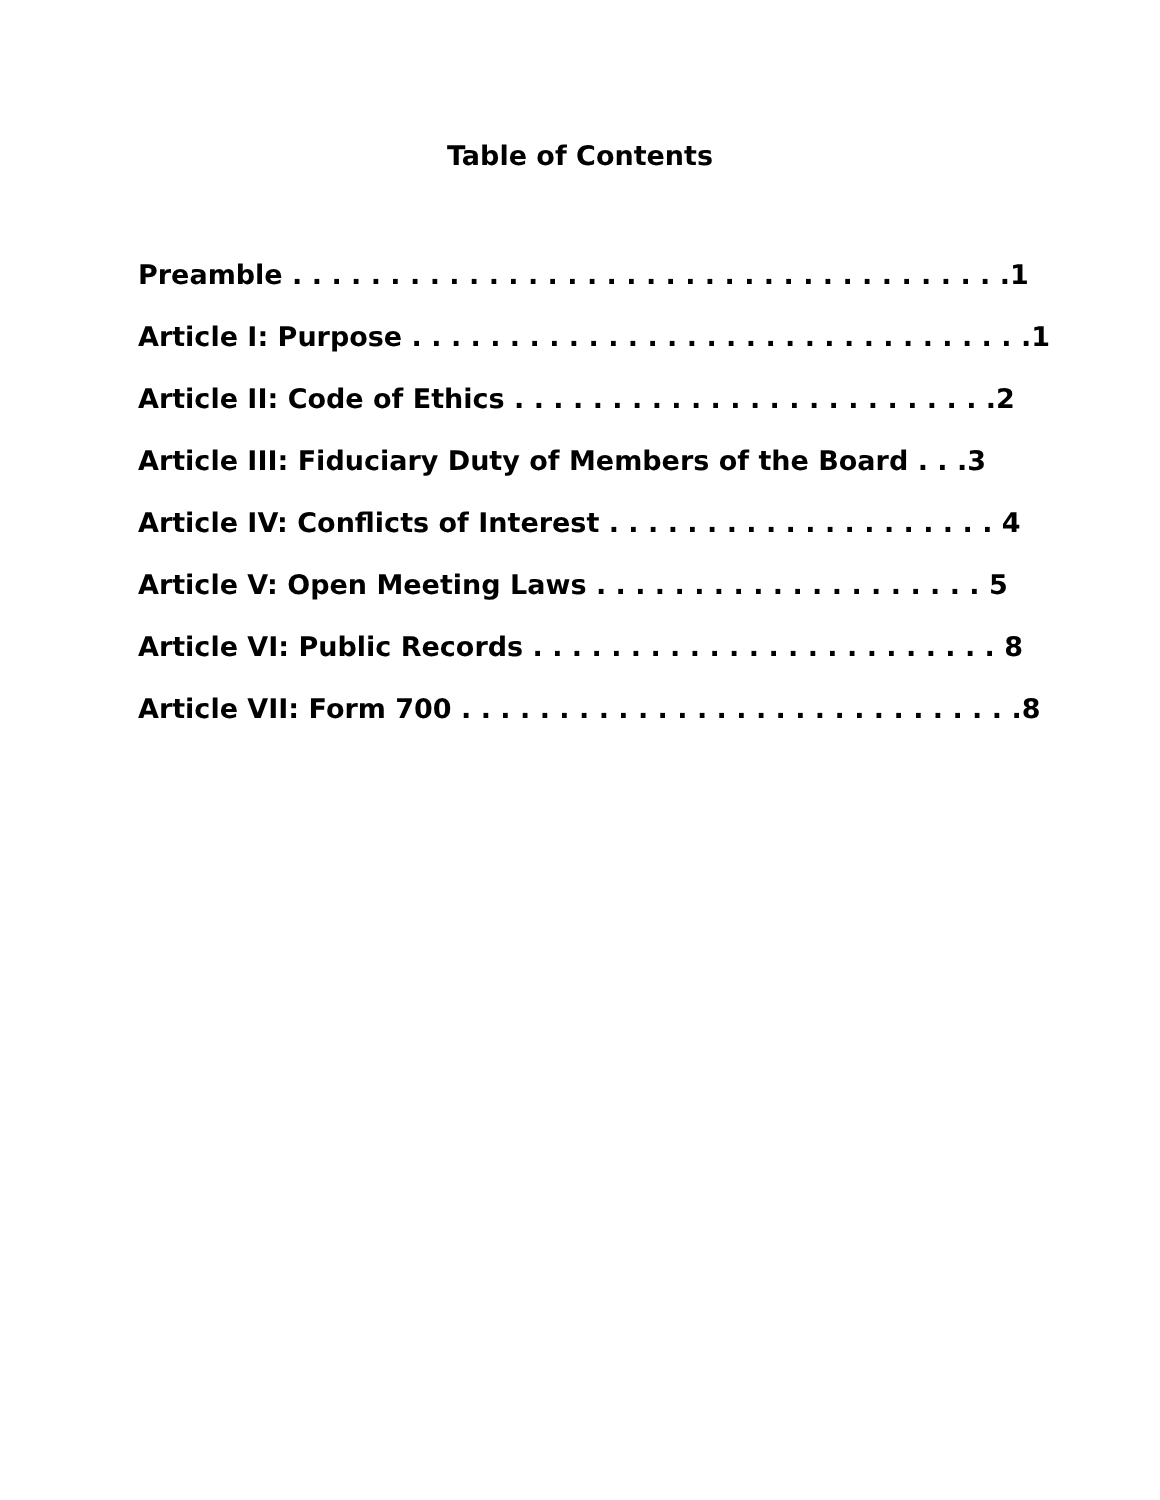Table of Contents
Preamble . . . . . . . . . . . . . . . . . . . . . . . . . . . . . . . . . . . . .1
Article I: Purpose . . . . . . . . . . . . . . . . . . . . . . . . . . . . . . . .1
Article II: Code of Ethics . . . . . . . . . . . . . . . . . . . . . . . . .2
Article III: Fiduciary Duty of Members of the Board . . .3
Article IV: Conflicts of Interest . . . . . . . . . . . . . . . . . . . . 4
Article V: Open Meeting Laws . . . . . . . . . . . . . . . . . . . . 5
Article VI: Public Records . . . . . . . . . . . . . . . . . . . . . . . . 8
Article VII: Form 700 . . . . . . . . . . . . . . . . . . . . . . . . . . . . .8